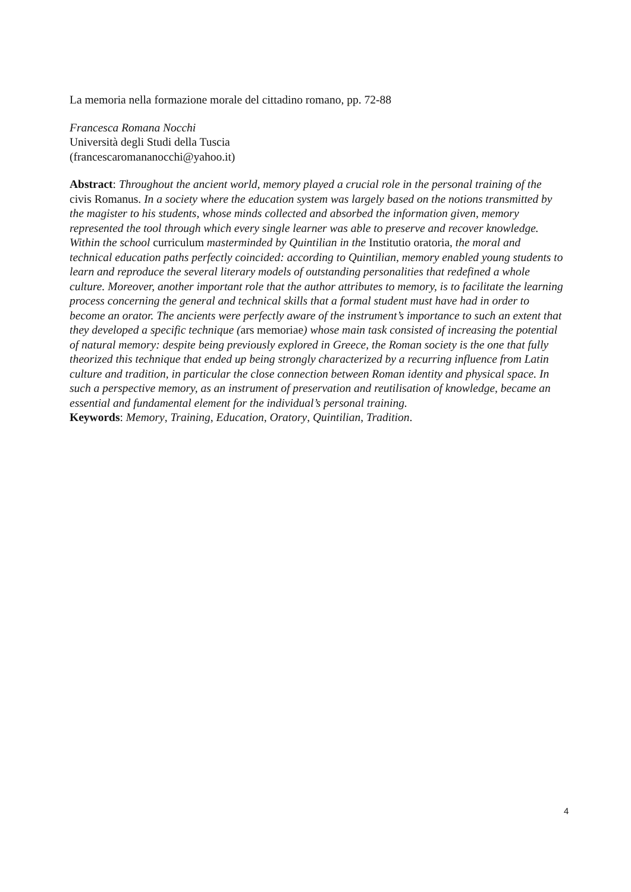La memoria nella formazione morale del cittadino romano, pp. 72-88
Francesca Romana Nocchi
Università degli Studi della Tuscia
(francescaromananocchi@yahoo.it)
Abstract: Throughout the ancient world, memory played a crucial role in the personal training of the civis Romanus. In a society where the education system was largely based on the notions transmitted by the magister to his students, whose minds collected and absorbed the information given, memory represented the tool through which every single learner was able to preserve and recover knowledge. Within the school curriculum masterminded by Quintilian in the Institutio oratoria, the moral and technical education paths perfectly coincided: according to Quintilian, memory enabled young students to learn and reproduce the several literary models of outstanding personalities that redefined a whole culture. Moreover, another important role that the author attributes to memory, is to facilitate the learning process concerning the general and technical skills that a formal student must have had in order to become an orator. The ancients were perfectly aware of the instrument’s importance to such an extent that they developed a specific technique (ars memoriae) whose main task consisted of increasing the potential of natural memory: despite being previously explored in Greece, the Roman society is the one that fully theorized this technique that ended up being strongly characterized by a recurring influence from Latin culture and tradition, in particular the close connection between Roman identity and physical space. In such a perspective memory, as an instrument of preservation and reutilisation of knowledge, became an essential and fundamental element for the individual’s personal training.
Keywords: Memory, Training, Education, Oratory, Quintilian, Tradition.
4